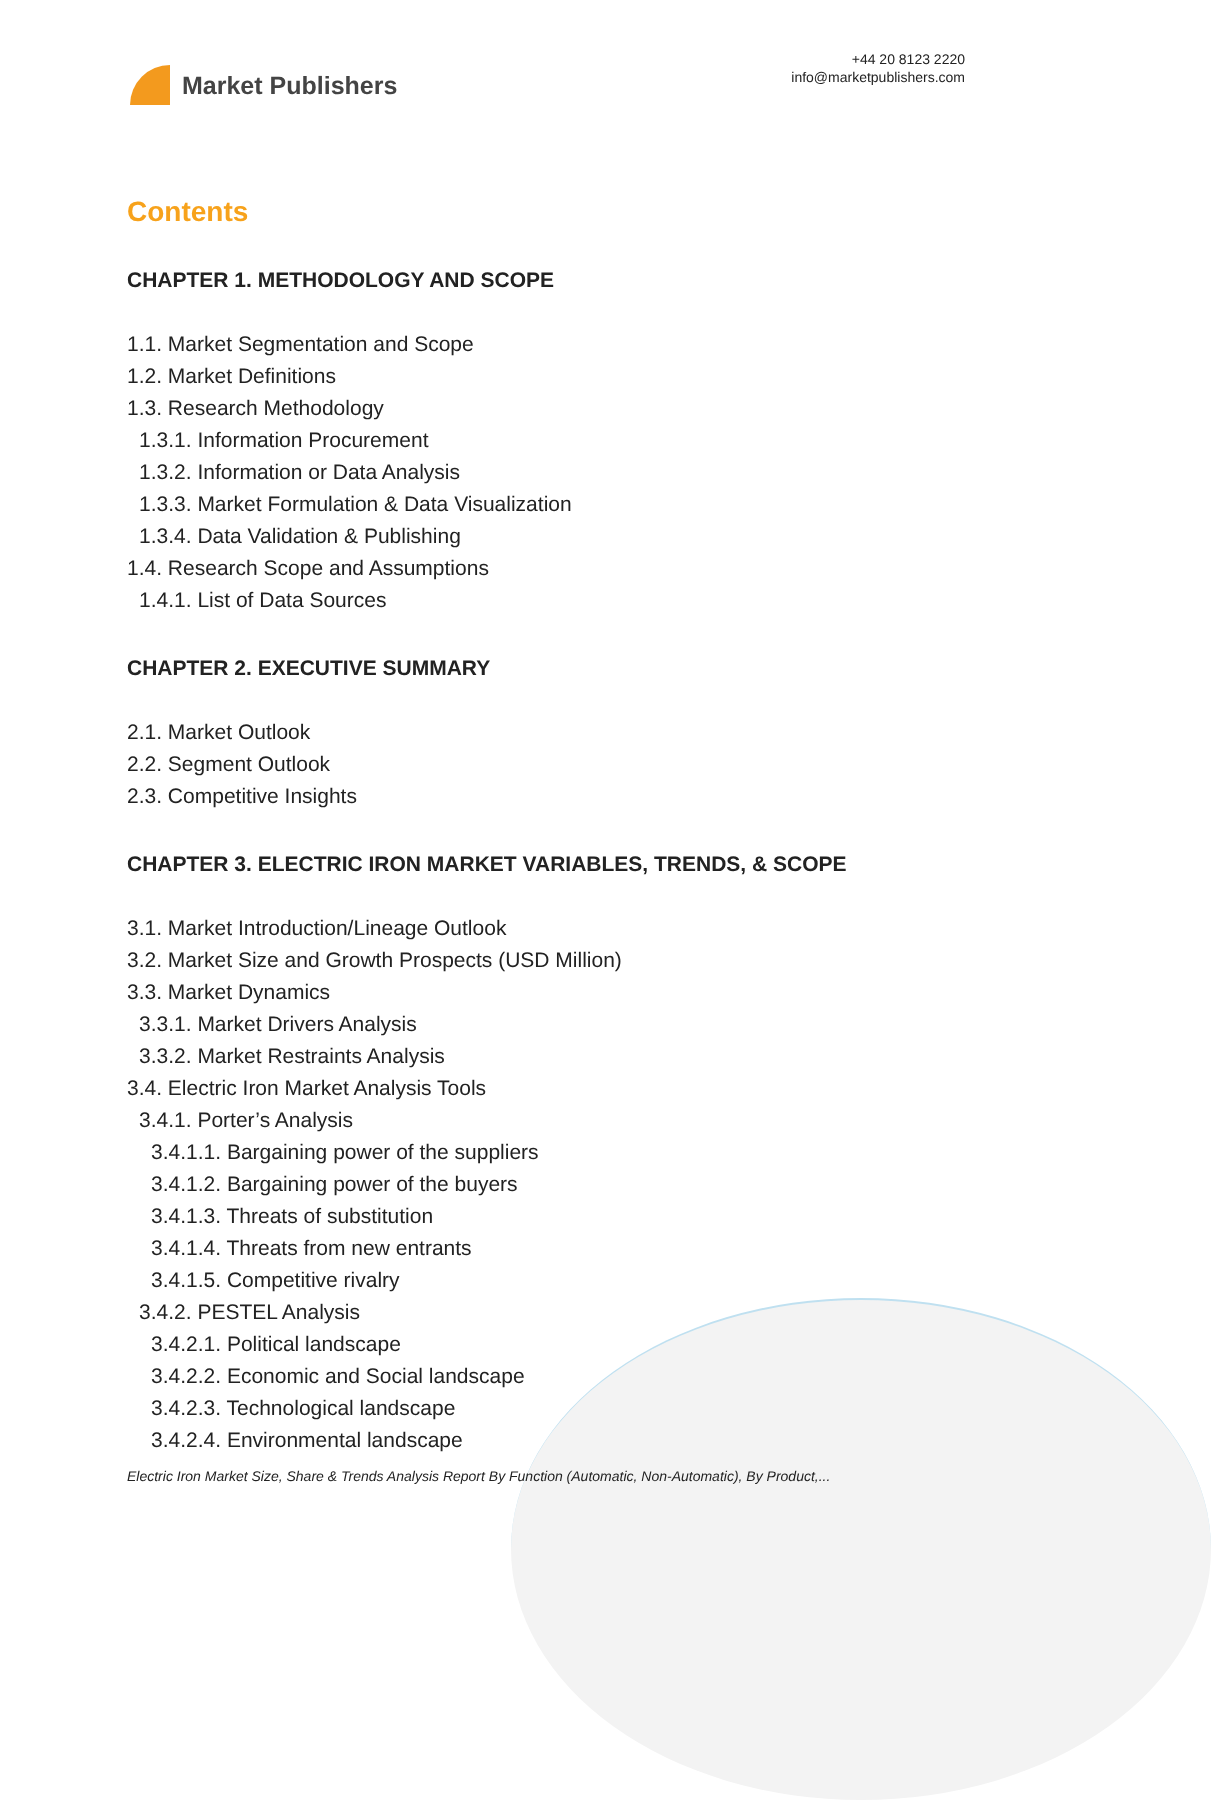Market Publishers
+44 20 8123 2220
info@marketpublishers.com
Contents
CHAPTER 1. METHODOLOGY AND SCOPE
1.1. Market Segmentation and Scope
1.2. Market Definitions
1.3. Research Methodology
1.3.1. Information Procurement
1.3.2. Information or Data Analysis
1.3.3. Market Formulation & Data Visualization
1.3.4. Data Validation & Publishing
1.4. Research Scope and Assumptions
1.4.1. List of Data Sources
CHAPTER 2. EXECUTIVE SUMMARY
2.1. Market Outlook
2.2. Segment Outlook
2.3. Competitive Insights
CHAPTER 3. ELECTRIC IRON MARKET VARIABLES, TRENDS, & SCOPE
3.1. Market Introduction/Lineage Outlook
3.2. Market Size and Growth Prospects (USD Million)
3.3. Market Dynamics
3.3.1. Market Drivers Analysis
3.3.2. Market Restraints Analysis
3.4. Electric Iron Market Analysis Tools
3.4.1. Porter’s Analysis
3.4.1.1. Bargaining power of the suppliers
3.4.1.2. Bargaining power of the buyers
3.4.1.3. Threats of substitution
3.4.1.4. Threats from new entrants
3.4.1.5. Competitive rivalry
3.4.2. PESTEL Analysis
3.4.2.1. Political landscape
3.4.2.2. Economic and Social landscape
3.4.2.3. Technological landscape
3.4.2.4. Environmental landscape
Electric Iron Market Size, Share & Trends Analysis Report By Function (Automatic, Non-Automatic), By Product,...